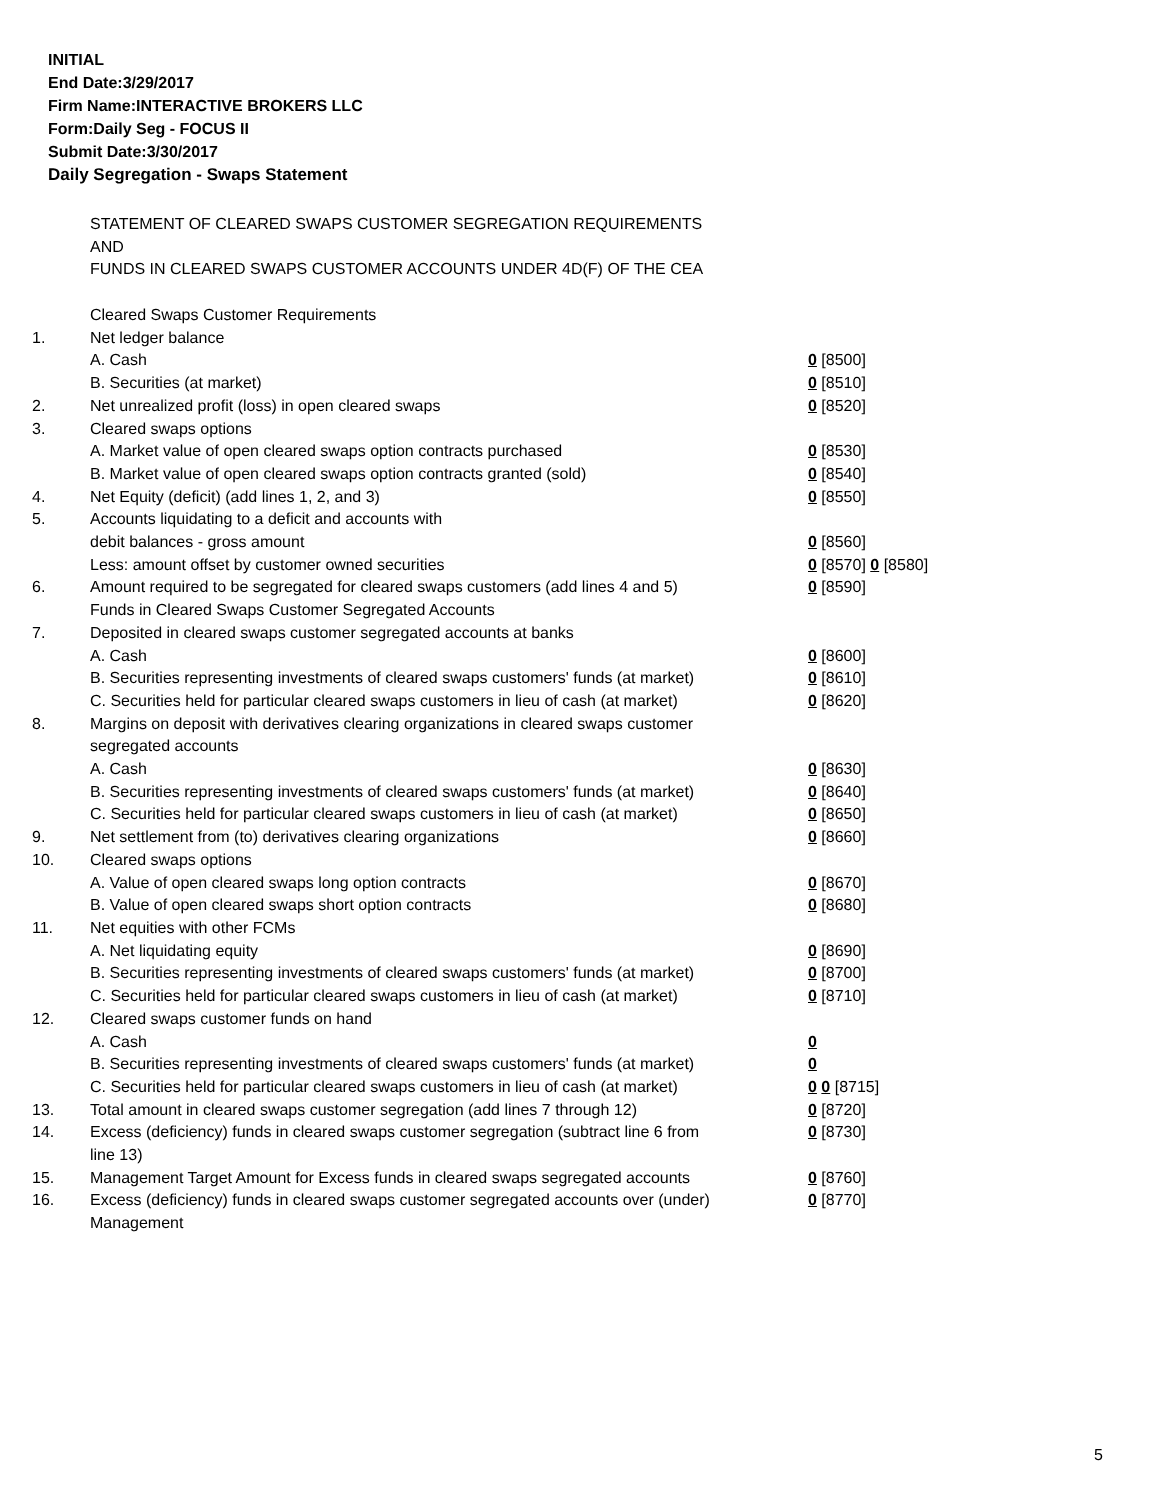INITIAL
End Date:3/29/2017
Firm Name:INTERACTIVE BROKERS LLC
Form:Daily Seg - FOCUS II
Submit Date:3/30/2017
Daily Segregation - Swaps Statement
STATEMENT OF CLEARED SWAPS CUSTOMER SEGREGATION REQUIREMENTS
AND
FUNDS IN CLEARED SWAPS CUSTOMER ACCOUNTS UNDER 4D(F) OF THE CEA
| | Cleared Swaps Customer Requirements | |
| 1. | Net ledger balance | |
| | A. Cash | 0 [8500] |
| | B. Securities (at market) | 0 [8510] |
| 2. | Net unrealized profit (loss) in open cleared swaps | 0 [8520] |
| 3. | Cleared swaps options | |
| | A. Market value of open cleared swaps option contracts purchased | 0 [8530] |
| | B. Market value of open cleared swaps option contracts granted (sold) | 0 [8540] |
| 4. | Net Equity (deficit) (add lines 1, 2, and 3) | 0 [8550] |
| 5. | Accounts liquidating to a deficit and accounts with | |
| | debit balances - gross amount | 0 [8560] |
| | Less: amount offset by customer owned securities | 0 [8570] 0 [8580] |
| 6. | Amount required to be segregated for cleared swaps customers (add lines 4 and 5) | 0 [8590] |
| | Funds in Cleared Swaps Customer Segregated Accounts | |
| 7. | Deposited in cleared swaps customer segregated accounts at banks | |
| | A. Cash | 0 [8600] |
| | B. Securities representing investments of cleared swaps customers' funds (at market) | 0 [8610] |
| | C. Securities held for particular cleared swaps customers in lieu of cash (at market) | 0 [8620] |
| 8. | Margins on deposit with derivatives clearing organizations in cleared swaps customer segregated accounts | |
| | A. Cash | 0 [8630] |
| | B. Securities representing investments of cleared swaps customers' funds (at market) | 0 [8640] |
| | C. Securities held for particular cleared swaps customers in lieu of cash (at market) | 0 [8650] |
| 9. | Net settlement from (to) derivatives clearing organizations | 0 [8660] |
| 10. | Cleared swaps options | |
| | A. Value of open cleared swaps long option contracts | 0 [8670] |
| | B. Value of open cleared swaps short option contracts | 0 [8680] |
| 11. | Net equities with other FCMs | |
| | A. Net liquidating equity | 0 [8690] |
| | B. Securities representing investments of cleared swaps customers' funds (at market) | 0 [8700] |
| | C. Securities held for particular cleared swaps customers in lieu of cash (at market) | 0 [8710] |
| 12. | Cleared swaps customer funds on hand | |
| | A. Cash | 0 |
| | B. Securities representing investments of cleared swaps customers' funds (at market) | 0 |
| | C. Securities held for particular cleared swaps customers in lieu of cash (at market) | 0 0 [8715] |
| 13. | Total amount in cleared swaps customer segregation (add lines 7 through 12) | 0 [8720] |
| 14. | Excess (deficiency) funds in cleared swaps customer segregation (subtract line 6 from line 13) | 0 [8730] |
| 15. | Management Target Amount for Excess funds in cleared swaps segregated accounts | 0 [8760] |
| 16. | Excess (deficiency) funds in cleared swaps customer segregated accounts over (under) Management | 0 [8770] |
5